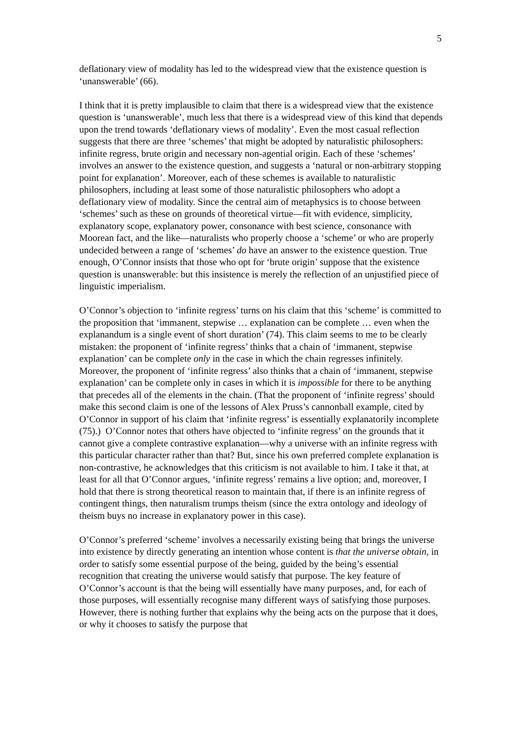5
deflationary view of modality has led to the widespread view that the existence question is ‘unanswerable’ (66).
I think that it is pretty implausible to claim that there is a widespread view that the existence question is ‘unanswerable’, much less that there is a widespread view of this kind that depends upon the trend towards ‘deflationary views of modality’. Even the most casual reflection suggests that there are three ‘schemes’ that might be adopted by naturalistic philosophers: infinite regress, brute origin and necessary non-agential origin. Each of these ‘schemes’ involves an answer to the existence question, and suggests a ‘natural or non-arbitrary stopping point for explanation’. Moreover, each of these schemes is available to naturalistic philosophers, including at least some of those naturalistic philosophers who adopt a deflationary view of modality. Since the central aim of metaphysics is to choose between ‘schemes’ such as these on grounds of theoretical virtue—fit with evidence, simplicity, explanatory scope, explanatory power, consonance with best science, consonance with Moorean fact, and the like—naturalists who properly choose a ‘scheme’ or who are properly undecided between a range of ‘schemes’ do have an answer to the existence question. True enough, O’Connor insists that those who opt for ‘brute origin’ suppose that the existence question is unanswerable: but this insistence is merely the reflection of an unjustified piece of linguistic imperialism.
O’Connor’s objection to ‘infinite regress’ turns on his claim that this ‘scheme’ is committed to the proposition that ‘immanent, stepwise … explanation can be complete … even when the explanandum is a single event of short duration’ (74). This claim seems to me to be clearly mistaken: the proponent of ‘infinite regress’ thinks that a chain of ‘immanent, stepwise explanation’ can be complete only in the case in which the chain regresses infinitely. Moreover, the proponent of ‘infinite regress’ also thinks that a chain of ‘immanent, stepwise explanation’ can be complete only in cases in which it is impossible for there to be anything that precedes all of the elements in the chain. (That the proponent of ‘infinite regress’ should make this second claim is one of the lessons of Alex Pruss’s cannonball example, cited by O’Connor in support of his claim that ‘infinite regress’ is essentially explanatorily incomplete (75).) O’Connor notes that others have objected to ‘infinite regress’ on the grounds that it cannot give a complete contrastive explanation—why a universe with an infinite regress with this particular character rather than that? But, since his own preferred complete explanation is non-contrastive, he acknowledges that this criticism is not available to him. I take it that, at least for all that O’Connor argues, ‘infinite regress’ remains a live option; and, moreover, I hold that there is strong theoretical reason to maintain that, if there is an infinite regress of contingent things, then naturalism trumps theism (since the extra ontology and ideology of theism buys no increase in explanatory power in this case).
O’Connor’s preferred ‘scheme’ involves a necessarily existing being that brings the universe into existence by directly generating an intention whose content is that the universe obtain, in order to satisfy some essential purpose of the being, guided by the being’s essential recognition that creating the universe would satisfy that purpose. The key feature of O’Connor’s account is that the being will essentially have many purposes, and, for each of those purposes, will essentially recognise many different ways of satisfying those purposes. However, there is nothing further that explains why the being acts on the purpose that it does, or why it chooses to satisfy the purpose that